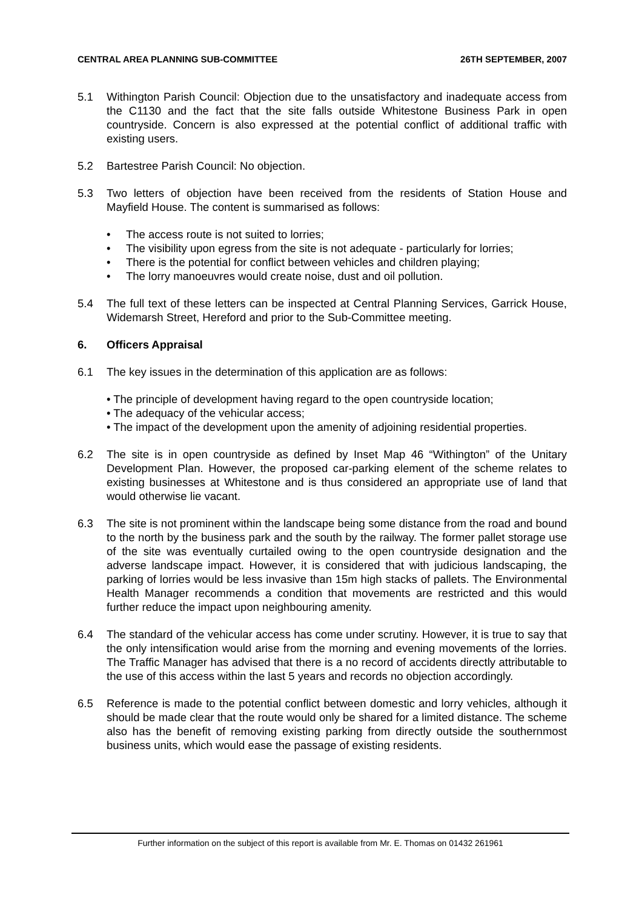CENTRAL AREA PLANNING SUB-COMMITTEE 26TH SEPTEMBER, 2007
5.1 Withington Parish Council: Objection due to the unsatisfactory and inadequate access from the C1130 and the fact that the site falls outside Whitestone Business Park in open countryside. Concern is also expressed at the potential conflict of additional traffic with existing users.
5.2 Bartestree Parish Council: No objection.
5.3 Two letters of objection have been received from the residents of Station House and Mayfield House. The content is summarised as follows:
• The access route is not suited to lorries;
• The visibility upon egress from the site is not adequate - particularly for lorries;
• There is the potential for conflict between vehicles and children playing;
• The lorry manoeuvres would create noise, dust and oil pollution.
5.4 The full text of these letters can be inspected at Central Planning Services, Garrick House, Widemarsh Street, Hereford and prior to the Sub-Committee meeting.
6. Officers Appraisal
6.1 The key issues in the determination of this application are as follows:
• The principle of development having regard to the open countryside location;
• The adequacy of the vehicular access;
• The impact of the development upon the amenity of adjoining residential properties.
6.2 The site is in open countryside as defined by Inset Map 46 “Withington” of the Unitary Development Plan. However, the proposed car-parking element of the scheme relates to existing businesses at Whitestone and is thus considered an appropriate use of land that would otherwise lie vacant.
6.3 The site is not prominent within the landscape being some distance from the road and bound to the north by the business park and the south by the railway. The former pallet storage use of the site was eventually curtailed owing to the open countryside designation and the adverse landscape impact. However, it is considered that with judicious landscaping, the parking of lorries would be less invasive than 15m high stacks of pallets. The Environmental Health Manager recommends a condition that movements are restricted and this would further reduce the impact upon neighbouring amenity.
6.4 The standard of the vehicular access has come under scrutiny. However, it is true to say that the only intensification would arise from the morning and evening movements of the lorries. The Traffic Manager has advised that there is a no record of accidents directly attributable to the use of this access within the last 5 years and records no objection accordingly.
6.5 Reference is made to the potential conflict between domestic and lorry vehicles, although it should be made clear that the route would only be shared for a limited distance. The scheme also has the benefit of removing existing parking from directly outside the southernmost business units, which would ease the passage of existing residents.
Further information on the subject of this report is available from Mr. E. Thomas on 01432 261961